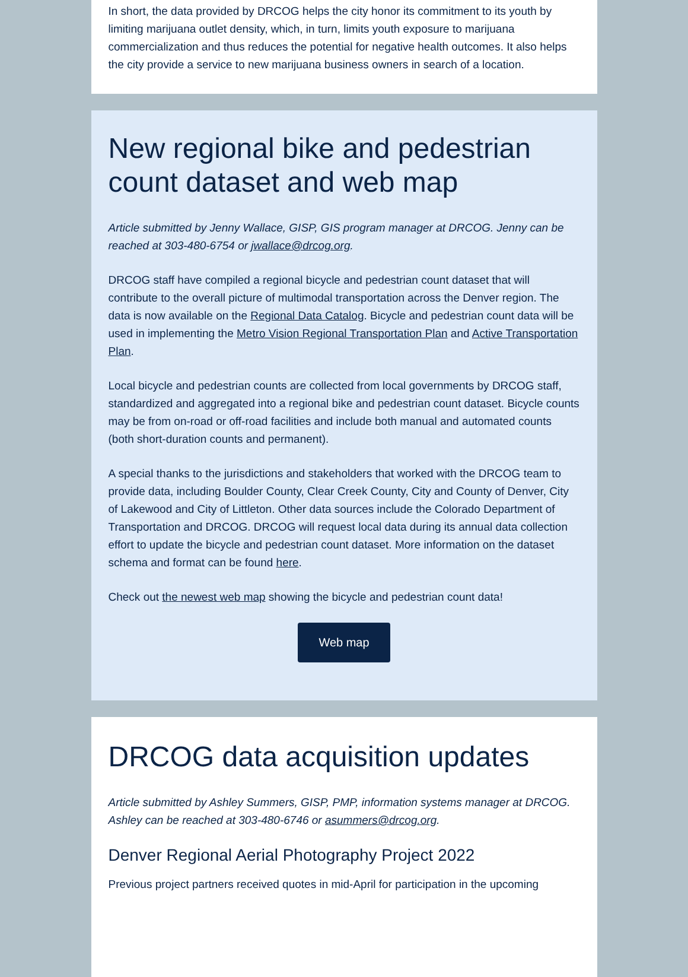In short, the data provided by DRCOG helps the city honor its commitment to its youth by limiting marijuana outlet density, which, in turn, limits youth exposure to marijuana commercialization and thus reduces the potential for negative health outcomes. It also helps the city provide a service to new marijuana business owners in search of a location.
New regional bike and pedestrian count dataset and web map
Article submitted by Jenny Wallace, GISP, GIS program manager at DRCOG. Jenny can be reached at 303-480-6754 or jwallace@drcog.org.
DRCOG staff have compiled a regional bicycle and pedestrian count dataset that will contribute to the overall picture of multimodal transportation across the Denver region. The data is now available on the Regional Data Catalog. Bicycle and pedestrian count data will be used in implementing the Metro Vision Regional Transportation Plan and Active Transportation Plan.
Local bicycle and pedestrian counts are collected from local governments by DRCOG staff, standardized and aggregated into a regional bike and pedestrian count dataset. Bicycle counts may be from on-road or off-road facilities and include both manual and automated counts (both short-duration counts and permanent).
A special thanks to the jurisdictions and stakeholders that worked with the DRCOG team to provide data, including Boulder County, Clear Creek County, City and County of Denver, City of Lakewood and City of Littleton. Other data sources include the Colorado Department of Transportation and DRCOG. DRCOG will request local data during its annual data collection effort to update the bicycle and pedestrian count dataset. More information on the dataset schema and format can be found here.
Check out the newest web map showing the bicycle and pedestrian count data!
Web map
DRCOG data acquisition updates
Article submitted by Ashley Summers, GISP, PMP, information systems manager at DRCOG. Ashley can be reached at 303-480-6746 or asummers@drcog.org.
Denver Regional Aerial Photography Project 2022
Previous project partners received quotes in mid-April for participation in the upcoming